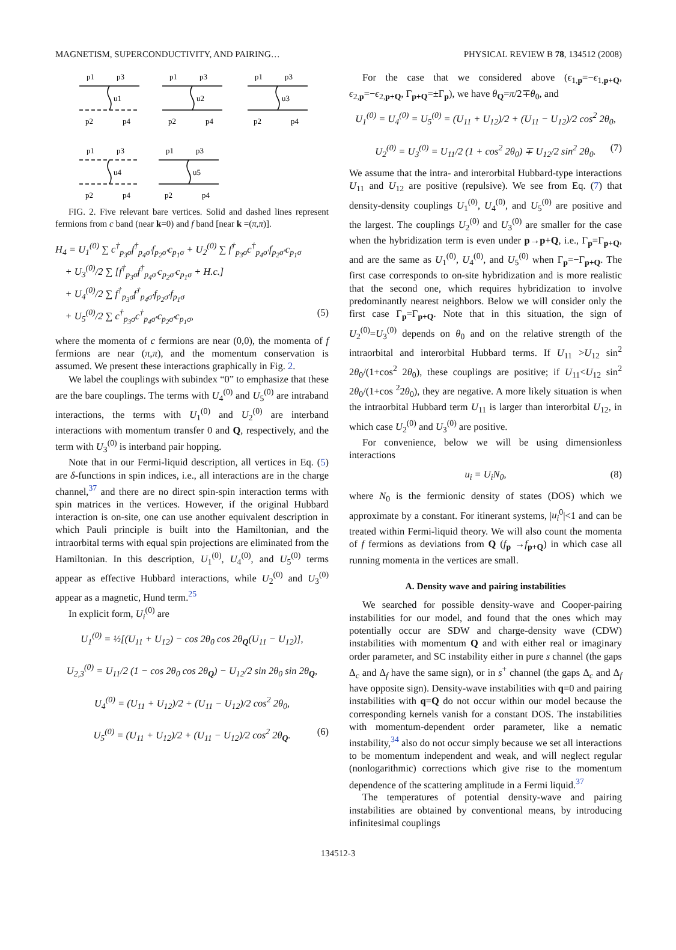MAGNETISM, SUPERCONDUCTIVITY, AND PAIRING… PHYSICAL REVIEW B 78, 134512 (2008)
p1
p3
u1
p2
p4
p1
p3
u2
p2
p4
p1
p3
u3
p2
p4
p1
p3
u4
p2
p4
p1
p3
u5
p2
p4
FIG. 2. Five relevant bare vertices. Solid and dashed lines represent fermions from c band (near k=0) and f band [near k =(π,π)].
H<sub>4</sub> = U<sub>1</sub><sup>(0)</sup> ∑ c<sup>†</sup><sub>p<sub>3</sub>σ</sub>f<sup>†</sup><sub>p<sub>4</sub>σ′</sub>f<sub>p<sub>2</sub>σ′</sub>c<sub>p<sub>1</sub>σ</sub> + U<sub>2</sub><sup>(0)</sup> ∑ f<sup>†</sup><sub>p<sub>3</sub>σ</sub>c<sup>†</sup><sub>p<sub>4</sub>σ′</sub>f<sub>p<sub>2</sub>σ′</sub>c<sub>p<sub>1</sub>σ</sub>
+ U<sub>3</sub><sup>(0)</sup>/2 ∑ [f<sup>†</sup><sub>p<sub>3</sub>σ</sub>f<sup>†</sup><sub>p<sub>4</sub>σ′</sub>c<sub>p<sub>2</sub>σ′</sub>c<sub>p<sub>1</sub>σ</sub> + H.c.]
+ U<sub>4</sub><sup>(0)</sup>/2 ∑ f<sup>†</sup><sub>p<sub>3</sub>σ</sub>f<sup>†</sup><sub>p<sub>4</sub>σ′</sub>f<sub>p<sub>2</sub>σ′</sub>f<sub>p<sub>1</sub>σ</sub>
+ U<sub>5</sub><sup>(0)</sup>/2 ∑ c<sup>†</sup><sub>p<sub>3</sub>σ</sub>c<sup>†</sup><sub>p<sub>4</sub>σ′</sub>c<sub>p<sub>2</sub>σ′</sub>c<sub>p<sub>1</sub>σ</sub>, (5)
where the momenta of c fermions are near (0,0), the momenta of f fermions are near (π,π), and the momentum conservation is assumed. We present these interactions graphically in Fig. 2.
We label the couplings with subindex “0” to emphasize that these are the bare couplings. The terms with U<sub>4</sub><sup>(0)</sup> and U<sub>5</sub><sup>(0)</sup> are intraband interactions, the terms with U<sub>1</sub><sup>(0)</sup> and U<sub>2</sub><sup>(0)</sup> are interband interactions with momentum transfer 0 and Q, respectively, and the term with U<sub>3</sub><sup>(0)</sup> is interband pair hopping.
Note that in our Fermi-liquid description, all vertices in Eq. (5) are δ-functions in spin indices, i.e., all interactions are in the charge channel,<sup>37</sup> and there are no direct spin-spin interaction terms with spin matrices in the vertices. However, if the original Hubbard interaction is on-site, one can use another equivalent description in which Pauli principle is built into the Hamiltonian, and the intraorbital terms with equal spin projections are eliminated from the Hamiltonian. In this description, U<sub>1</sub><sup>(0)</sup>, U<sub>4</sub><sup>(0)</sup>, and U<sub>5</sub><sup>(0)</sup> terms appear as effective Hubbard interactions, while U<sub>2</sub><sup>(0)</sup> and U<sub>3</sub><sup>(0)</sup> appear as a magnetic, Hund term.<sup>25</sup>
In explicit form, U<sub>i</sub><sup>(0)</sup> are
U<sub>1</sub><sup>(0)</sup> = ½[(U<sub>11</sub> + U<sub>12</sub>) − cos 2θ<sub>0</sub> cos 2θ<sub>Q</sub>(U<sub>11</sub> − U<sub>12</sub>)],
U<sub>2,3</sub><sup>(0)</sup> = U<sub>11</sub>/2 (1 − cos 2θ<sub>0</sub> cos 2θ<sub>Q</sub>) − U<sub>12</sub>/2 sin 2θ<sub>0</sub> sin 2θ<sub>Q</sub>,
U<sub>4</sub><sup>(0)</sup> = (U<sub>11</sub> + U<sub>12</sub>)/2 + (U<sub>11</sub> − U<sub>12</sub>)/2 cos<sup>2</sup> 2θ<sub>0</sub>,
U<sub>5</sub><sup>(0)</sup> = (U<sub>11</sub> + U<sub>12</sub>)/2 + (U<sub>11</sub> − U<sub>12</sub>)/2 cos<sup>2</sup> 2θ<sub>Q</sub>. (6)
For the case that we considered above (ϵ<sub>1,p</sub>=−ϵ<sub>1,p+Q</sub>, ϵ<sub>2,p</sub>=−ϵ<sub>2,p+Q</sub>, Γ<sub>p+Q</sub>=±Γ<sub>p</sub>), we have θ<sub>Q</sub>=π/2∓θ<sub>0</sub>, and
U<sub>1</sub><sup>(0)</sup> = U<sub>4</sub><sup>(0)</sup> = U<sub>5</sub><sup>(0)</sup> = (U<sub>11</sub> + U<sub>12</sub>)/2 + (U<sub>11</sub> − U<sub>12</sub>)/2 cos<sup>2</sup> 2θ<sub>0</sub>,
U<sub>2</sub><sup>(0)</sup> = U<sub>3</sub><sup>(0)</sup> = U<sub>11</sub>/2 (1 + cos<sup>2</sup> 2θ<sub>0</sub>) ∓ U<sub>12</sub>/2 sin<sup>2</sup> 2θ<sub>0</sub>. (7)
We assume that the intra- and interorbital Hubbard-type interactions U<sub>11</sub> and U<sub>12</sub> are positive (repulsive). We see from Eq. (7) that density-density couplings U<sub>1</sub><sup>(0)</sup>, U<sub>4</sub><sup>(0)</sup>, and U<sub>5</sub><sup>(0)</sup> are positive and the largest. The couplings U<sub>2</sub><sup>(0)</sup> and U<sub>3</sub><sup>(0)</sup> are smaller for the case when the hybridization term is even under p→p+Q, i.e., Γ<sub>p</sub>=Γ<sub>p+Q</sub>, and are the same as U<sub>1</sub><sup>(0)</sup>, U<sub>4</sub><sup>(0)</sup>, and U<sub>5</sub><sup>(0)</sup> when Γ<sub>p</sub>=−Γ<sub>p+Q</sub>. The first case corresponds to on-site hybridization and is more realistic that the second one, which requires hybridization to involve predominantly nearest neighbors. Below we will consider only the first case Γ<sub>p</sub>=Γ<sub>p+Q</sub>. Note that in this situation, the sign of U<sub>2</sub><sup>(0)</sup>=U<sub>3</sub><sup>(0)</sup> depends on θ<sub>0</sub> and on the relative strength of the intraorbital and interorbital Hubbard terms. If U<sub>11</sub> >U<sub>12</sub> sin<sup>2</sup> 2θ<sub>0</sub>/(1+cos<sup>2</sup> 2θ<sub>0</sub>), these couplings are positive; if U<sub>11</sub><U<sub>12</sub> sin<sup>2</sup> 2θ<sub>0</sub>/(1+cos <sup>2</sup>2θ<sub>0</sub>), they are negative. A more likely situation is when the intraorbital Hubbard term U<sub>11</sub> is larger than interorbital U<sub>12</sub>, in which case U<sub>2</sub><sup>(0)</sup> and U<sub>3</sub><sup>(0)</sup> are positive.
For convenience, below we will be using dimensionless interactions
u<sub>i</sub> = U<sub>i</sub>N<sub>0</sub>, (8)
where N<sub>0</sub> is the fermionic density of states (DOS) which we approximate by a constant. For itinerant systems, |u<sub>i</sub><sup>0</sup>|<1 and can be treated within Fermi-liquid theory. We will also count the momenta of f fermions as deviations from Q (f<sub>p</sub> →f<sub>p+Q</sub>) in which case all running momenta in the vertices are small.
A. Density wave and pairing instabilities
We searched for possible density-wave and Cooper-pairing instabilities for our model, and found that the ones which may potentially occur are SDW and charge-density wave (CDW) instabilities with momentum Q and with either real or imaginary order parameter, and SC instability either in pure s channel (the gaps Δ<sub>c</sub> and Δ<sub>f</sub> have the same sign), or in s<sup>+</sup> channel (the gaps Δ<sub>c</sub> and Δ<sub>f</sub> have opposite sign). Density-wave instabilities with q=0 and pairing instabilities with q=Q do not occur within our model because the corresponding kernels vanish for a constant DOS. The instabilities with momentum-dependent order parameter, like a nematic instability,<sup>34</sup> also do not occur simply because we set all interactions to be momentum independent and weak, and will neglect regular (nonlogarithmic) corrections which give rise to the momentum dependence of the scattering amplitude in a Fermi liquid.<sup>37</sup>
The temperatures of potential density-wave and pairing instabilities are obtained by conventional means, by introducing infinitesimal couplings
134512-3